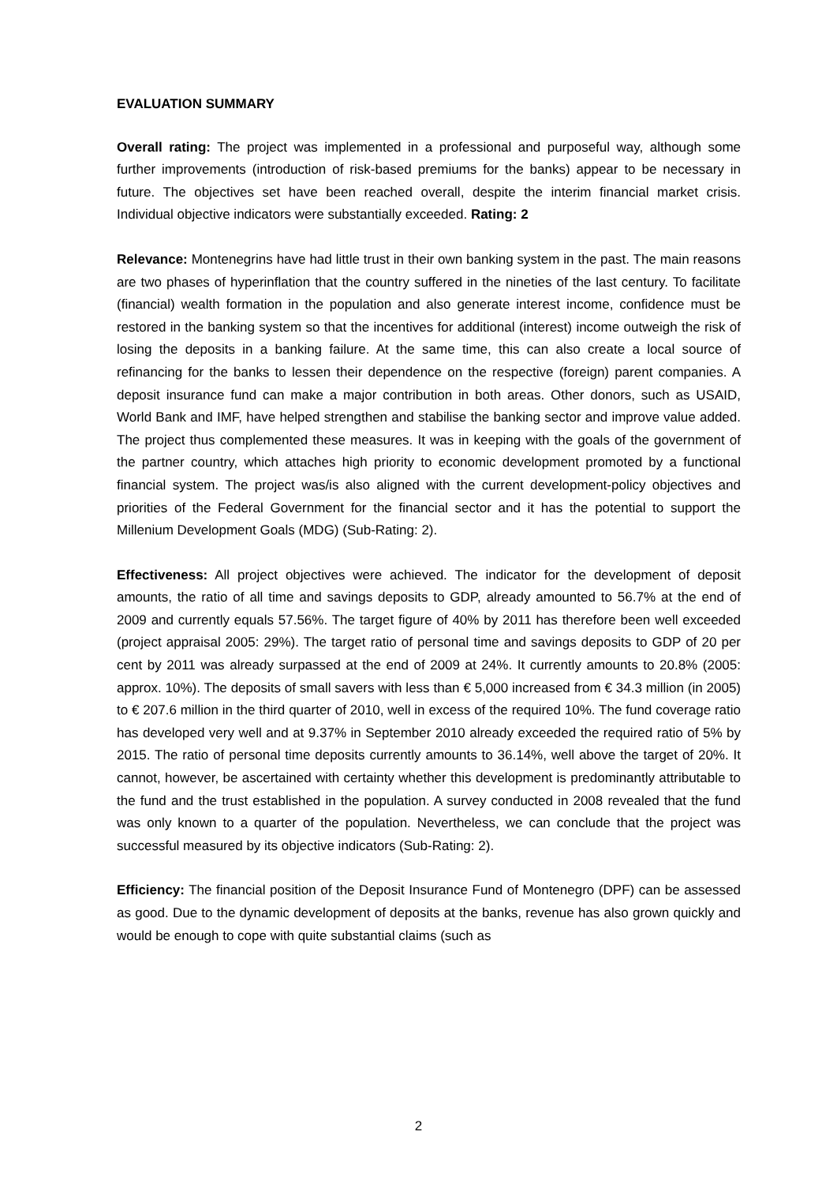EVALUATION SUMMARY
Overall rating: The project was implemented in a professional and purposeful way, although some further improvements (introduction of risk-based premiums for the banks) appear to be necessary in future. The objectives set have been reached overall, despite the interim financial market crisis. Individual objective indicators were substantially exceeded. Rating: 2
Relevance: Montenegrins have had little trust in their own banking system in the past. The main reasons are two phases of hyperinflation that the country suffered in the nineties of the last century. To facilitate (financial) wealth formation in the population and also generate interest income, confidence must be restored in the banking system so that the incentives for additional (interest) income outweigh the risk of losing the deposits in a banking failure. At the same time, this can also create a local source of refinancing for the banks to lessen their dependence on the respective (foreign) parent companies. A deposit insurance fund can make a major contribution in both areas. Other donors, such as USAID, World Bank and IMF, have helped strengthen and stabilise the banking sector and improve value added. The project thus complemented these measures. It was in keeping with the goals of the government of the partner country, which attaches high priority to economic development promoted by a functional financial system. The project was/is also aligned with the current development-policy objectives and priorities of the Federal Government for the financial sector and it has the potential to support the Millenium Development Goals (MDG) (Sub-Rating: 2).
Effectiveness: All project objectives were achieved. The indicator for the development of deposit amounts, the ratio of all time and savings deposits to GDP, already amounted to 56.7% at the end of 2009 and currently equals 57.56%. The target figure of 40% by 2011 has therefore been well exceeded (project appraisal 2005: 29%). The target ratio of personal time and savings deposits to GDP of 20 per cent by 2011 was already surpassed at the end of 2009 at 24%. It currently amounts to 20.8% (2005: approx. 10%). The deposits of small savers with less than € 5,000 increased from € 34.3 million (in 2005) to € 207.6 million in the third quarter of 2010, well in excess of the required 10%. The fund coverage ratio has developed very well and at 9.37% in September 2010 already exceeded the required ratio of 5% by 2015. The ratio of personal time deposits currently amounts to 36.14%, well above the target of 20%. It cannot, however, be ascertained with certainty whether this development is predominantly attributable to the fund and the trust established in the population. A survey conducted in 2008 revealed that the fund was only known to a quarter of the population. Nevertheless, we can conclude that the project was successful measured by its objective indicators (Sub-Rating: 2).
Efficiency: The financial position of the Deposit Insurance Fund of Montenegro (DPF) can be assessed as good. Due to the dynamic development of deposits at the banks, revenue has also grown quickly and would be enough to cope with quite substantial claims (such as
2